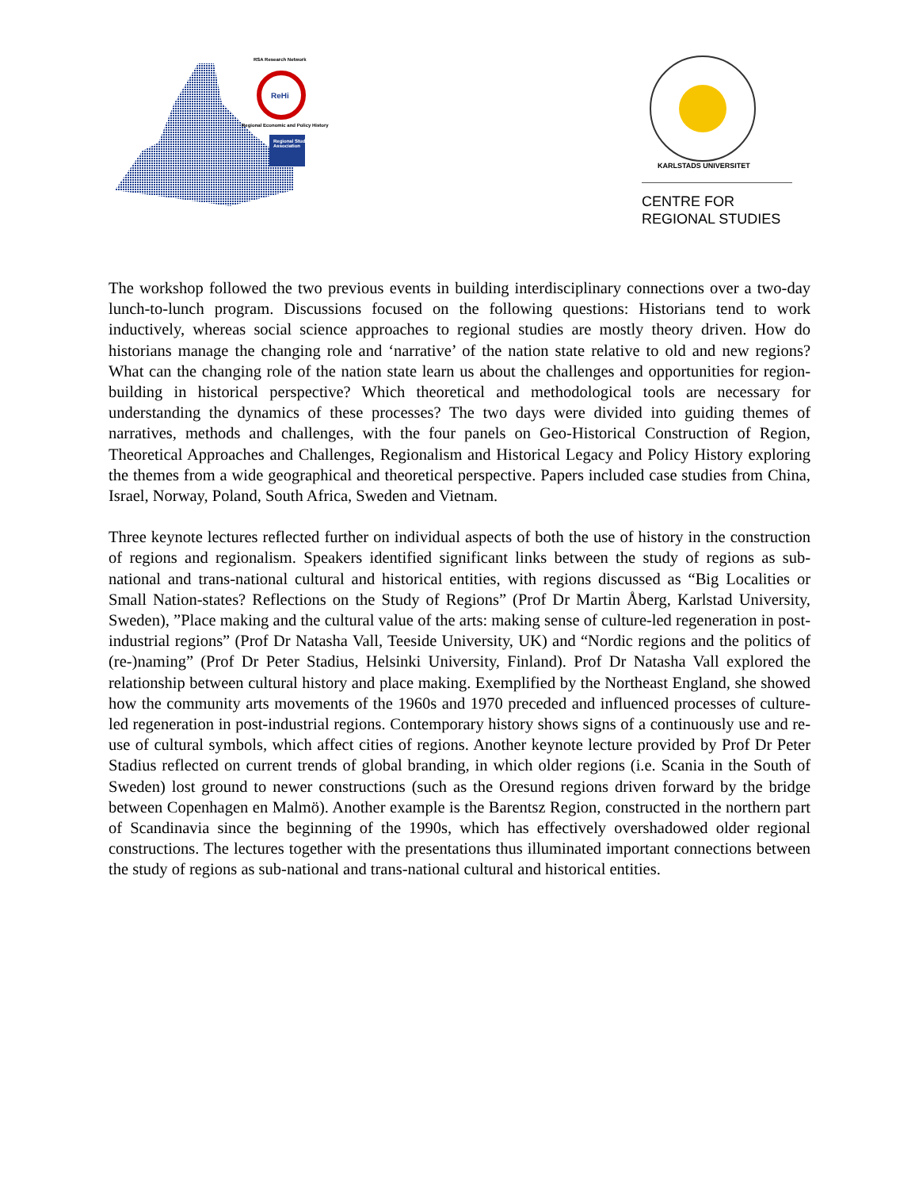RSA Research Network
ReHi
Regional Economic and Policy History
Regional Studies Association
KARLSTADS UNIVERSITET
CENTRE FOR
REGIONAL STUDIES
The workshop followed the two previous events in building interdisciplinary connections over a two-day lunch-to-lunch program. Discussions focused on the following questions: Historians tend to work inductively, whereas social science approaches to regional studies are mostly theory driven. How do historians manage the changing role and ‘narrative’ of the nation state relative to old and new regions? What can the changing role of the nation state learn us about the challenges and opportunities for region-building in historical perspective? Which theoretical and methodological tools are necessary for understanding the dynamics of these processes? The two days were divided into guiding themes of narratives, methods and challenges, with the four panels on Geo-Historical Construction of Region, Theoretical Approaches and Challenges, Regionalism and Historical Legacy and Policy History exploring the themes from a wide geographical and theoretical perspective. Papers included case studies from China, Israel, Norway, Poland, South Africa, Sweden and Vietnam.
Three keynote lectures reflected further on individual aspects of both the use of history in the construction of regions and regionalism. Speakers identified significant links between the study of regions as sub-national and trans-national cultural and historical entities, with regions discussed as “Big Localities or Small Nation-states? Reflections on the Study of Regions” (Prof Dr Martin Åberg, Karlstad University, Sweden), ”Place making and the cultural value of the arts: making sense of culture-led regeneration in post-industrial regions” (Prof Dr Natasha Vall, Teeside University, UK) and “Nordic regions and the politics of (re-)naming” (Prof Dr Peter Stadius, Helsinki University, Finland). Prof Dr Natasha Vall explored the relationship between cultural history and place making. Exemplified by the Northeast England, she showed how the community arts movements of the 1960s and 1970 preceded and influenced processes of culture-led regeneration in post-industrial regions. Contemporary history shows signs of a continuously use and re-use of cultural symbols, which affect cities of regions. Another keynote lecture provided by Prof Dr Peter Stadius reflected on current trends of global branding, in which older regions (i.e. Scania in the South of Sweden) lost ground to newer constructions (such as the Oresund regions driven forward by the bridge between Copenhagen en Malmö). Another example is the Barentsz Region, constructed in the northern part of Scandinavia since the beginning of the 1990s, which has effectively overshadowed older regional constructions. The lectures together with the presentations thus illuminated important connections between the study of regions as sub-national and trans-national cultural and historical entities.